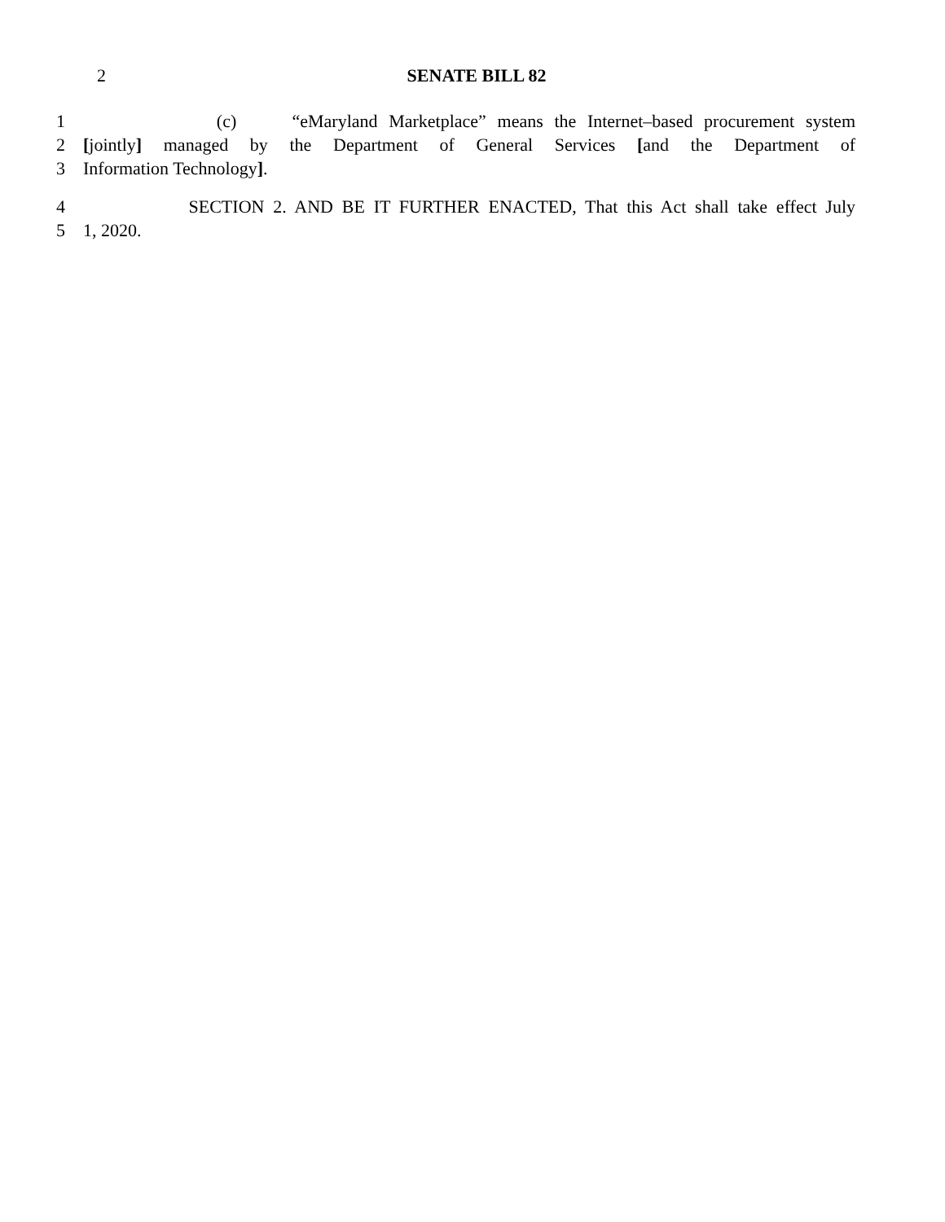2 SENATE BILL 82
1 (c) “eMaryland Marketplace” means the Internet–based procurement system
2 [jointly] managed by the Department of General Services [and the Department of
3 Information Technology].
4 SECTION 2. AND BE IT FURTHER ENACTED, That this Act shall take effect July
5 1, 2020.